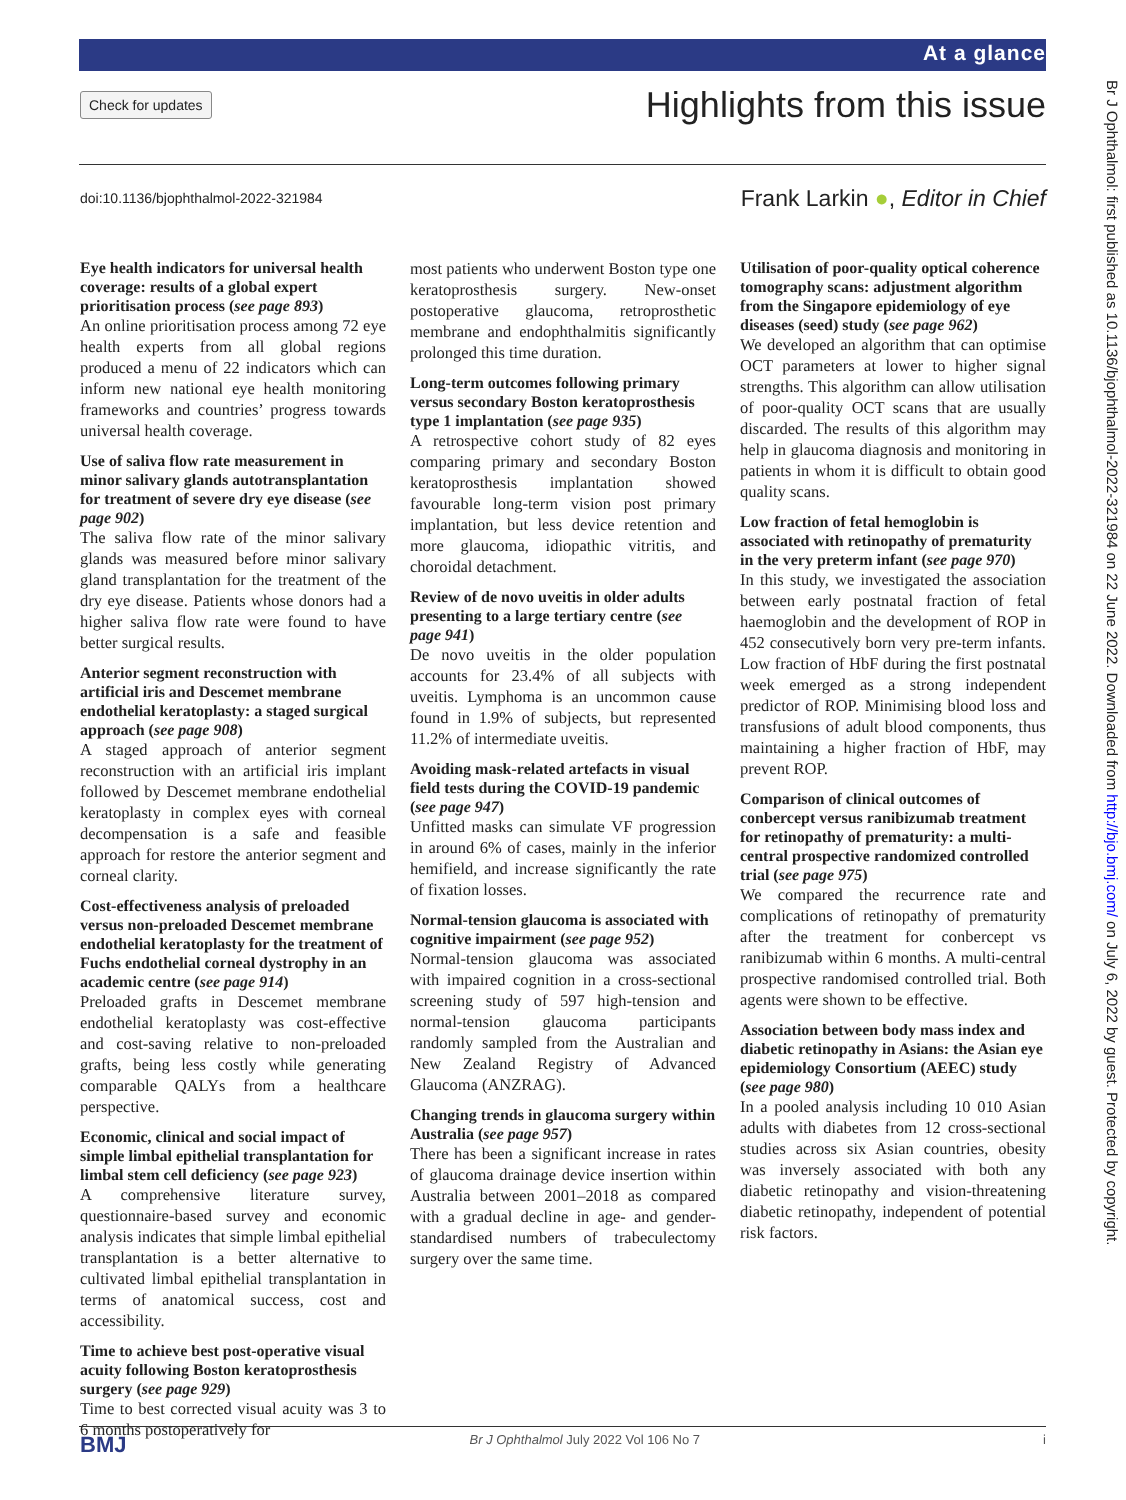At a glance
Check for updates Highlights from this issue
doi:10.1136/bjophthalmol-2022-321984
Frank Larkin ●, Editor in Chief
Eye health indicators for universal health coverage: results of a global expert prioritisation process (see page 893)
An online prioritisation process among 72 eye health experts from all global regions produced a menu of 22 indicators which can inform new national eye health monitoring frameworks and countries’ progress towards universal health coverage.
Use of saliva flow rate measurement in minor salivary glands autotransplantation for treatment of severe dry eye disease (see page 902)
The saliva flow rate of the minor salivary glands was measured before minor salivary gland transplantation for the treatment of the dry eye disease. Patients whose donors had a higher saliva flow rate were found to have better surgical results.
Anterior segment reconstruction with artificial iris and Descemet membrane endothelial keratoplasty: a staged surgical approach (see page 908)
A staged approach of anterior segment reconstruction with an artificial iris implant followed by Descemet membrane endothelial keratoplasty in complex eyes with corneal decompensation is a safe and feasible approach for restore the anterior segment and corneal clarity.
Cost-effectiveness analysis of preloaded versus non-preloaded Descemet membrane endothelial keratoplasty for the treatment of Fuchs endothelial corneal dystrophy in an academic centre (see page 914)
Preloaded grafts in Descemet membrane endothelial keratoplasty was cost-effective and cost-saving relative to non-preloaded grafts, being less costly while generating comparable QALYs from a healthcare perspective.
Economic, clinical and social impact of simple limbal epithelial transplantation for limbal stem cell deficiency (see page 923)
A comprehensive literature survey, questionnaire-based survey and economic analysis indicates that simple limbal epithelial transplantation is a better alternative to cultivated limbal epithelial transplantation in terms of anatomical success, cost and accessibility.
Time to achieve best post-operative visual acuity following Boston keratoprosthesis surgery (see page 929)
Time to best corrected visual acuity was 3 to 6 months postoperatively for
most patients who underwent Boston type one keratoprosthesis surgery. New-onset postoperative glaucoma, retroprosthetic membrane and endophthalmitis significantly prolonged this time duration.
Long-term outcomes following primary versus secondary Boston keratoprosthesis type 1 implantation (see page 935)
A retrospective cohort study of 82 eyes comparing primary and secondary Boston keratoprosthesis implantation showed favourable long-term vision post primary implantation, but less device retention and more glaucoma, idiopathic vitritis, and choroidal detachment.
Review of de novo uveitis in older adults presenting to a large tertiary centre (see page 941)
De novo uveitis in the older population accounts for 23.4% of all subjects with uveitis. Lymphoma is an uncommon cause found in 1.9% of subjects, but represented 11.2% of intermediate uveitis.
Avoiding mask-related artefacts in visual field tests during the COVID-19 pandemic (see page 947)
Unfitted masks can simulate VF progression in around 6% of cases, mainly in the inferior hemifield, and increase significantly the rate of fixation losses.
Normal-tension glaucoma is associated with cognitive impairment (see page 952)
Normal-tension glaucoma was associated with impaired cognition in a cross-sectional screening study of 597 high-tension and normal-tension glaucoma participants randomly sampled from the Australian and New Zealand Registry of Advanced Glaucoma (ANZRAG).
Changing trends in glaucoma surgery within Australia (see page 957)
There has been a significant increase in rates of glaucoma drainage device insertion within Australia between 2001–2018 as compared with a gradual decline in age- and gender-standardised numbers of trabeculectomy surgery over the same time.
Utilisation of poor-quality optical coherence tomography scans: adjustment algorithm from the Singapore epidemiology of eye diseases (seed) study (see page 962)
We developed an algorithm that can optimise OCT parameters at lower to higher signal strengths. This algorithm can allow utilisation of poor-quality OCT scans that are usually discarded. The results of this algorithm may help in glaucoma diagnosis and monitoring in patients in whom it is difficult to obtain good quality scans.
Low fraction of fetal hemoglobin is associated with retinopathy of prematurity in the very preterm infant (see page 970)
In this study, we investigated the association between early postnatal fraction of fetal haemoglobin and the development of ROP in 452 consecutively born very pre-term infants. Low fraction of HbF during the first postnatal week emerged as a strong independent predictor of ROP. Minimising blood loss and transfusions of adult blood components, thus maintaining a higher fraction of HbF, may prevent ROP.
Comparison of clinical outcomes of conbercept versus ranibizumab treatment for retinopathy of prematurity: a multi-central prospective randomized controlled trial (see page 975)
We compared the recurrence rate and complications of retinopathy of prematurity after the treatment for conbercept vs ranibizumab within 6 months. A multi-central prospective randomised controlled trial. Both agents were shown to be effective.
Association between body mass index and diabetic retinopathy in Asians: the Asian eye epidemiology Consortium (AEEC) study (see page 980)
In a pooled analysis including 10 010 Asian adults with diabetes from 12 cross-sectional studies across six Asian countries, obesity was inversely associated with both any diabetic retinopathy and vision-threatening diabetic retinopathy, independent of potential risk factors.
BMJ Br J Ophthalmol July 2022 Vol 106 No 7 i
Br J Ophthalmol: first published as 10.1136/bjophthalmol-2022-321984 on 22 June 2022. Downloaded from http://bjo.bmj.com/ on July 6, 2022 by guest. Protected by copyright.